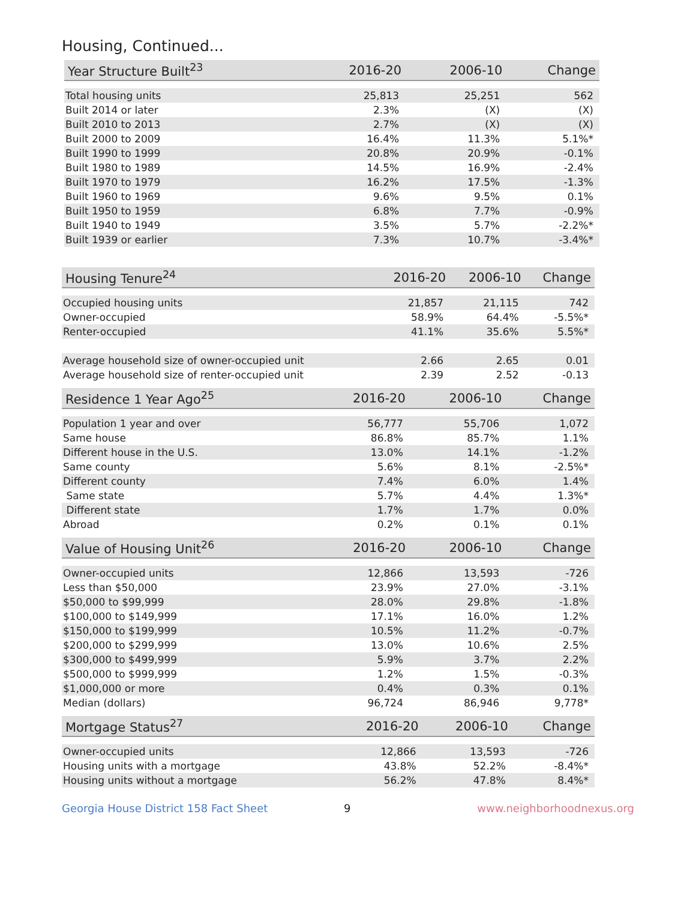Housing, Continued...
| Year Structure Built<sup>23</sup> | 2016-20 | 2006-10 | Change |
| --- | --- | --- | --- |
| Total housing units | 25,813 | 25,251 | 562 |
| Built 2014 or later | 2.3% | (X) | (X) |
| Built 2010 to 2013 | 2.7% | (X) | (X) |
| Built 2000 to 2009 | 16.4% | 11.3% | 5.1%* |
| Built 1990 to 1999 | 20.8% | 20.9% | -0.1% |
| Built 1980 to 1989 | 14.5% | 16.9% | -2.4% |
| Built 1970 to 1979 | 16.2% | 17.5% | -1.3% |
| Built 1960 to 1969 | 9.6% | 9.5% | 0.1% |
| Built 1950 to 1959 | 6.8% | 7.7% | -0.9% |
| Built 1940 to 1949 | 3.5% | 5.7% | -2.2%* |
| Built 1939 or earlier | 7.3% | 10.7% | -3.4%* |
| Housing Tenure<sup>24</sup> | 2016-20 | 2006-10 | Change |
| --- | --- | --- | --- |
| Occupied housing units | 21,857 | 21,115 | 742 |
| Owner-occupied | 58.9% | 64.4% | -5.5%* |
| Renter-occupied | 41.1% | 35.6% | 5.5%* |
| Average household size of owner-occupied unit | 2.66 | 2.65 | 0.01 |
| Average household size of renter-occupied unit | 2.39 | 2.52 | -0.13 |
| Residence 1 Year Ago<sup>25</sup> | 2016-20 | 2006-10 | Change |
| --- | --- | --- | --- |
| Population 1 year and over | 56,777 | 55,706 | 1,072 |
| Same house | 86.8% | 85.7% | 1.1% |
| Different house in the U.S. | 13.0% | 14.1% | -1.2% |
| Same county | 5.6% | 8.1% | -2.5%* |
| Different county | 7.4% | 6.0% | 1.4% |
| Same state | 5.7% | 4.4% | 1.3%* |
| Different state | 1.7% | 1.7% | 0.0% |
| Abroad | 0.2% | 0.1% | 0.1% |
| Value of Housing Unit<sup>26</sup> | 2016-20 | 2006-10 | Change |
| --- | --- | --- | --- |
| Owner-occupied units | 12,866 | 13,593 | -726 |
| Less than $50,000 | 23.9% | 27.0% | -3.1% |
| $50,000 to $99,999 | 28.0% | 29.8% | -1.8% |
| $100,000 to $149,999 | 17.1% | 16.0% | 1.2% |
| $150,000 to $199,999 | 10.5% | 11.2% | -0.7% |
| $200,000 to $299,999 | 13.0% | 10.6% | 2.5% |
| $300,000 to $499,999 | 5.9% | 3.7% | 2.2% |
| $500,000 to $999,999 | 1.2% | 1.5% | -0.3% |
| $1,000,000 or more | 0.4% | 0.3% | 0.1% |
| Median (dollars) | 96,724 | 86,946 | 9,778* |
| Mortgage Status<sup>27</sup> | 2016-20 | 2006-10 | Change |
| --- | --- | --- | --- |
| Owner-occupied units | 12,866 | 13,593 | -726 |
| Housing units with a mortgage | 43.8% | 52.2% | -8.4%* |
| Housing units without a mortgage | 56.2% | 47.8% | 8.4%* |
Georgia House District 158 Fact Sheet 9 www.neighborhoodnexus.org